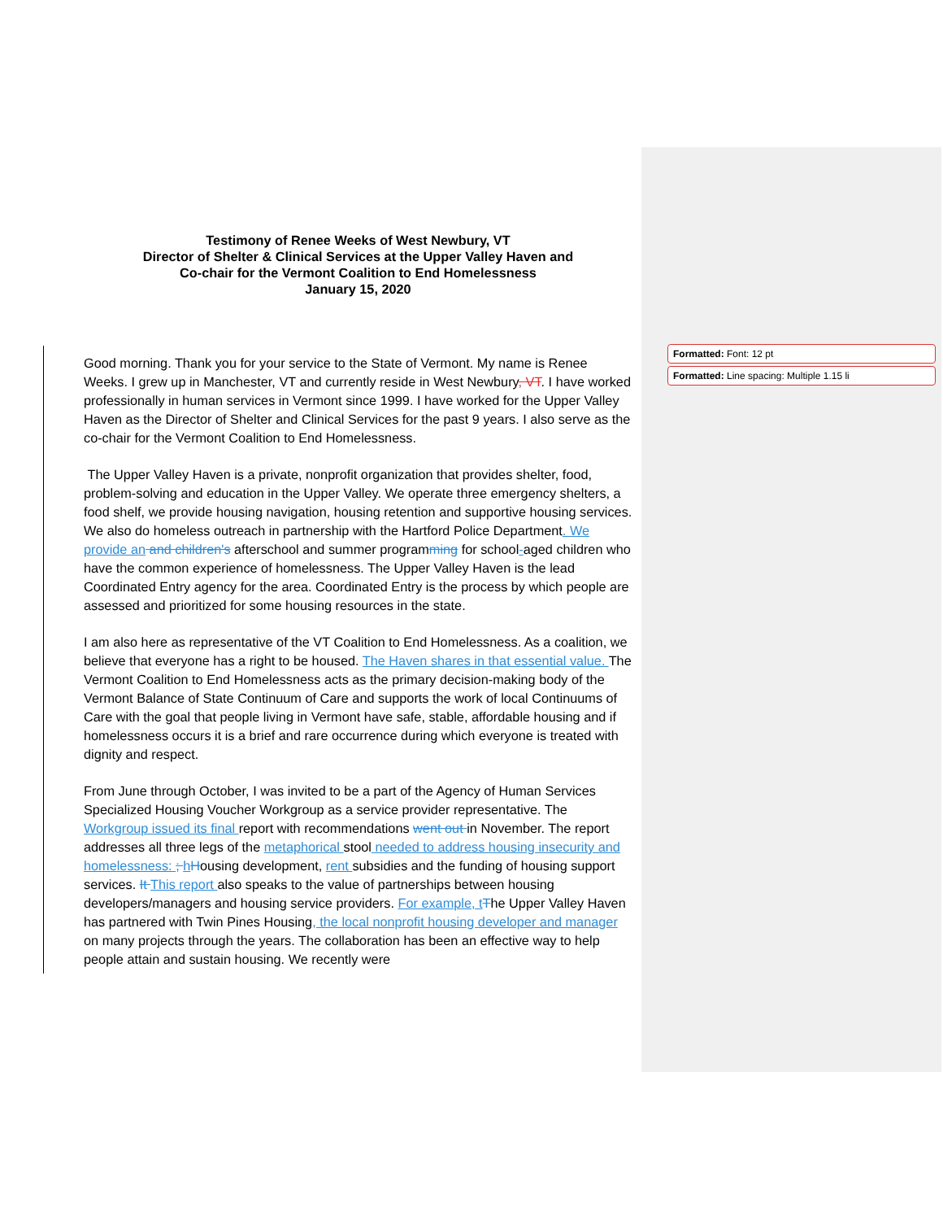Testimony of Renee Weeks of West Newbury, VT
Director of Shelter & Clinical Services at the Upper Valley Haven and
Co-chair for the Vermont Coalition to End Homelessness
January 15, 2020
Good morning. Thank you for your service to the State of Vermont. My name is Renee Weeks. I grew up in Manchester, VT and currently reside in West Newbury, VT. I have worked professionally in human services in Vermont since 1999. I have worked for the Upper Valley Haven as the Director of Shelter and Clinical Services for the past 9 years. I also serve as the co-chair for the Vermont Coalition to End Homelessness.
The Upper Valley Haven is a private, nonprofit organization that provides shelter, food, problem-solving and education in the Upper Valley. We operate three emergency shelters, a food shelf, we provide housing navigation, housing retention and supportive housing services. We also do homeless outreach in partnership with the Hartford Police Department. We provide an and children's afterschool and summer programming for school-aged children who have the common experience of homelessness. The Upper Valley Haven is the lead Coordinated Entry agency for the area. Coordinated Entry is the process by which people are assessed and prioritized for some housing resources in the state.
I am also here as representative of the VT Coalition to End Homelessness. As a coalition, we believe that everyone has a right to be housed. The Haven shares in that essential value. The Vermont Coalition to End Homelessness acts as the primary decision-making body of the Vermont Balance of State Continuum of Care and supports the work of local Continuums of Care with the goal that people living in Vermont have safe, stable, affordable housing and if homelessness occurs it is a brief and rare occurrence during which everyone is treated with dignity and respect.
From June through October, I was invited to be a part of the Agency of Human Services Specialized Housing Voucher Workgroup as a service provider representative. The Workgroup issued its final report with recommendations went out in November. The report addresses all three legs of the metaphorical stool needed to address housing insecurity and homelessness: ; hHousing development, rent subsidies and the funding of housing support services. It This report also speaks to the value of partnerships between housing developers/managers and housing service providers. For example, t The Upper Valley Haven has partnered with Twin Pines Housing, the local nonprofit housing developer and manager on many projects through the years. The collaboration has been an effective way to help people attain and sustain housing. We recently were
Formatted: Font: 12 pt
Formatted: Line spacing: Multiple 1.15 li